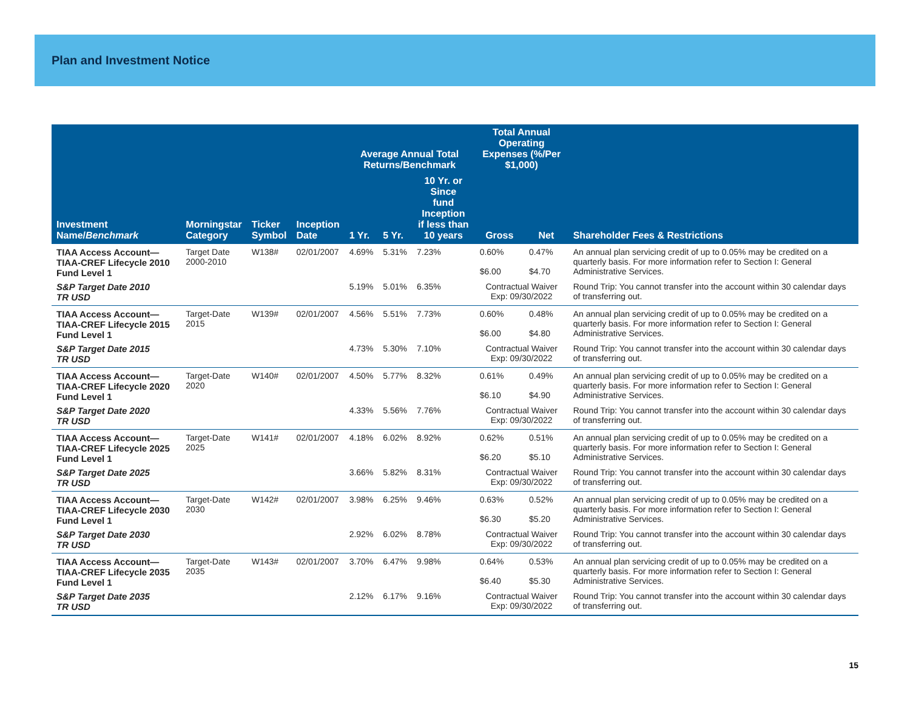Plan and Investment Notice
| Investment Name/ Benchmark | Morningstar Category | Ticker Symbol | Inception Date | Average Annual Total Returns/Benchmark | | | Total Annual Operating Expenses (%/Per $1,000) | | Shareholder Fees & Restrictions |
| --- | --- | --- | --- | --- | --- | --- | --- | --- | --- |
| | | | | 1 Yr. | 5 Yr. | 10 Yr. or Since fund Inception if less than 10 years | Gross | Net | |
| TIAA Access Account— TIAA-CREF Lifecycle 2010 Fund Level 1 | Target Date 2000-2010 | W138# | 02/01/2007 | 4.69% | 5.31% | 7.23% | 0.60% $6.00 | 0.47% $4.70 | An annual plan servicing credit of up to 0.05% may be credited on a quarterly basis. For more information refer to Section I: General Administrative Services. |
| S&P Target Date 2010 TR USD | | | | 5.19% | 5.01% | 6.35% | Contractual Waiver Exp: 09/30/2022 | | Round Trip: You cannot transfer into the account within 30 calendar days of transferring out. |
| TIAA Access Account— TIAA-CREF Lifecycle 2015 Fund Level 1 | Target-Date 2015 | W139# | 02/01/2007 | 4.56% | 5.51% | 7.73% | 0.60% $6.00 | 0.48% $4.80 | An annual plan servicing credit of up to 0.05% may be credited on a quarterly basis. For more information refer to Section I: General Administrative Services. |
| S&P Target Date 2015 TR USD | | | | 4.73% | 5.30% | 7.10% | Contractual Waiver Exp: 09/30/2022 | | Round Trip: You cannot transfer into the account within 30 calendar days of transferring out. |
| TIAA Access Account— TIAA-CREF Lifecycle 2020 Fund Level 1 | Target-Date 2020 | W140# | 02/01/2007 | 4.50% | 5.77% | 8.32% | 0.61% $6.10 | 0.49% $4.90 | An annual plan servicing credit of up to 0.05% may be credited on a quarterly basis. For more information refer to Section I: General Administrative Services. |
| S&P Target Date 2020 TR USD | | | | 4.33% | 5.56% | 7.76% | Contractual Waiver Exp: 09/30/2022 | | Round Trip: You cannot transfer into the account within 30 calendar days of transferring out. |
| TIAA Access Account— TIAA-CREF Lifecycle 2025 Fund Level 1 | Target-Date 2025 | W141# | 02/01/2007 | 4.18% | 6.02% | 8.92% | 0.62% $6.20 | 0.51% $5.10 | An annual plan servicing credit of up to 0.05% may be credited on a quarterly basis. For more information refer to Section I: General Administrative Services. |
| S&P Target Date 2025 TR USD | | | | 3.66% | 5.82% | 8.31% | Contractual Waiver Exp: 09/30/2022 | | Round Trip: You cannot transfer into the account within 30 calendar days of transferring out. |
| TIAA Access Account— TIAA-CREF Lifecycle 2030 Fund Level 1 | Target-Date 2030 | W142# | 02/01/2007 | 3.98% | 6.25% | 9.46% | 0.63% $6.30 | 0.52% $5.20 | An annual plan servicing credit of up to 0.05% may be credited on a quarterly basis. For more information refer to Section I: General Administrative Services. |
| S&P Target Date 2030 TR USD | | | | 2.92% | 6.02% | 8.78% | Contractual Waiver Exp: 09/30/2022 | | Round Trip: You cannot transfer into the account within 30 calendar days of transferring out. |
| TIAA Access Account— TIAA-CREF Lifecycle 2035 Fund Level 1 | Target-Date 2035 | W143# | 02/01/2007 | 3.70% | 6.47% | 9.98% | 0.64% $6.40 | 0.53% $5.30 | An annual plan servicing credit of up to 0.05% may be credited on a quarterly basis. For more information refer to Section I: General Administrative Services. |
| S&P Target Date 2035 TR USD | | | | 2.12% | 6.17% | 9.16% | Contractual Waiver Exp: 09/30/2022 | | Round Trip: You cannot transfer into the account within 30 calendar days of transferring out. |
15